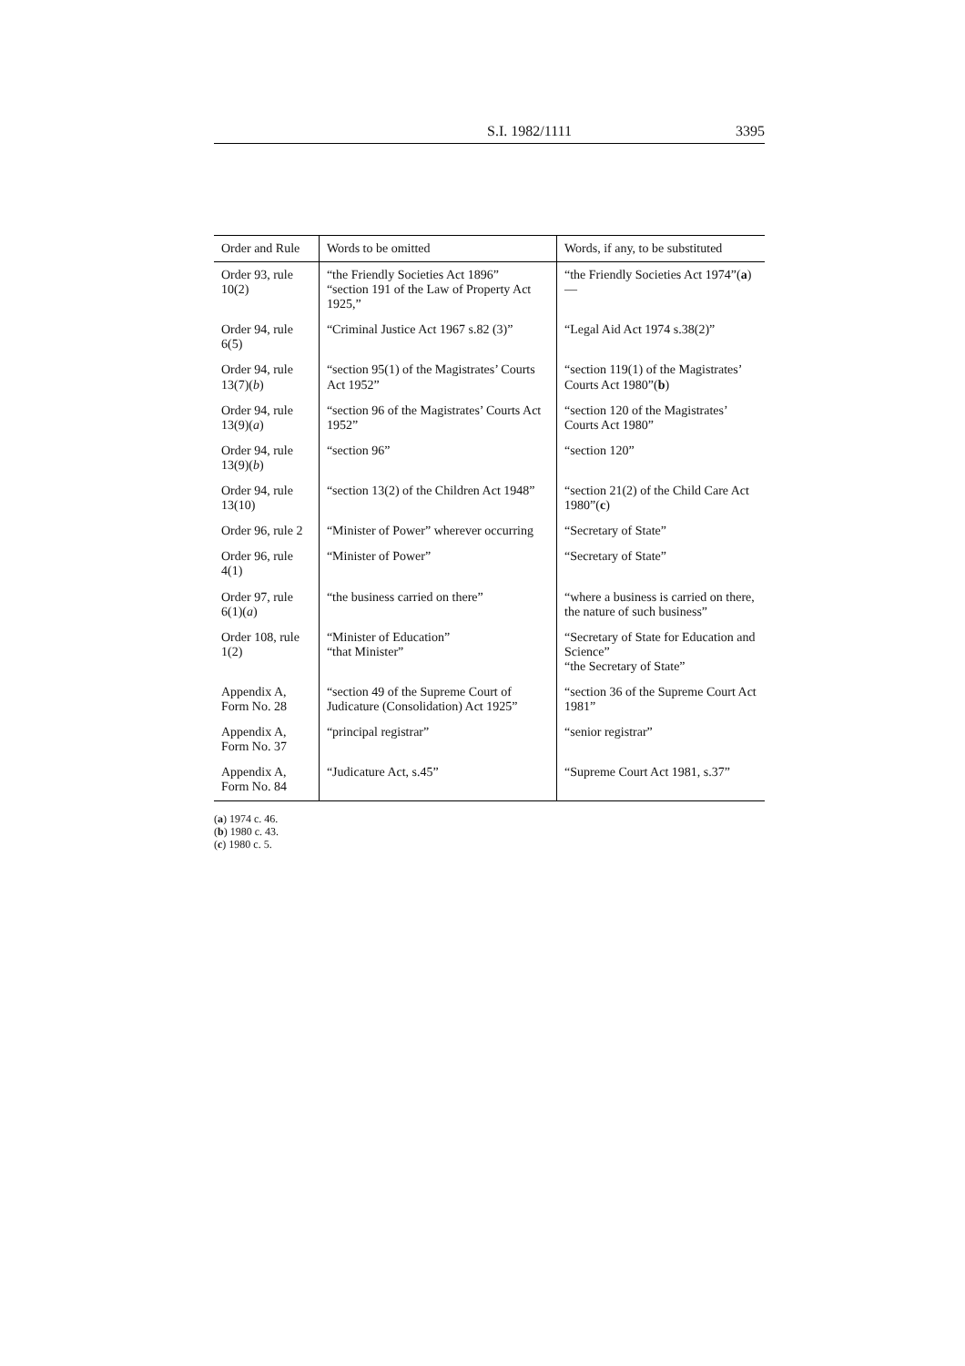S.I. 1982/1111 3395
| Order and Rule | Words to be omitted | Words, if any, to be substituted |
| --- | --- | --- |
| Order 93, rule 10(2) | “the Friendly Societies Act 1896” “section 191 of the Law of Property Act 1925,” | “the Friendly Societies Act 1974”( a ) — |
| Order 94, rule 6(5) | “Criminal Justice Act 1967 s.82 (3)” | “Legal Aid Act 1974 s.38(2)” |
| Order 94, rule 13(7)( b ) | “section 95(1) of the Magistrates’ Courts Act 1952” | “section 119(1) of the Magistrates’ Courts Act 1980”( b ) |
| Order 94, rule 13(9)( a ) | “section 96 of the Magistrates’ Courts Act 1952” | “section 120 of the Magistrates’ Courts Act 1980” |
| Order 94, rule 13(9)( b ) | “section 96” | “section 120” |
| Order 94, rule 13(10) | “section 13(2) of the Children Act 1948” | “section 21(2) of the Child Care Act 1980”( c ) |
| Order 96, rule 2 | “Minister of Power” wherever occurring | “Secretary of State” |
| Order 96, rule 4(1) | “Minister of Power” | “Secretary of State” |
| Order 97, rule 6(1)( a ) | “the business carried on there” | “where a business is carried on there, the nature of such business” |
| Order 108, rule 1(2) | “Minister of Education” “that Minister” | “Secretary of State for Education and Science” “the Secretary of State” |
| Appendix A, Form No. 28 | “section 49 of the Supreme Court of Judicature (Consolidation) Act 1925” | “section 36 of the Supreme Court Act 1981” |
| Appendix A, Form No. 37 | “principal registrar” | “senior registrar” |
| Appendix A, Form No. 84 | “Judicature Act, s.45” | “Supreme Court Act 1981, s.37” |
(a) 1974 c. 46.
(b) 1980 c. 43.
(c) 1980 c. 5.